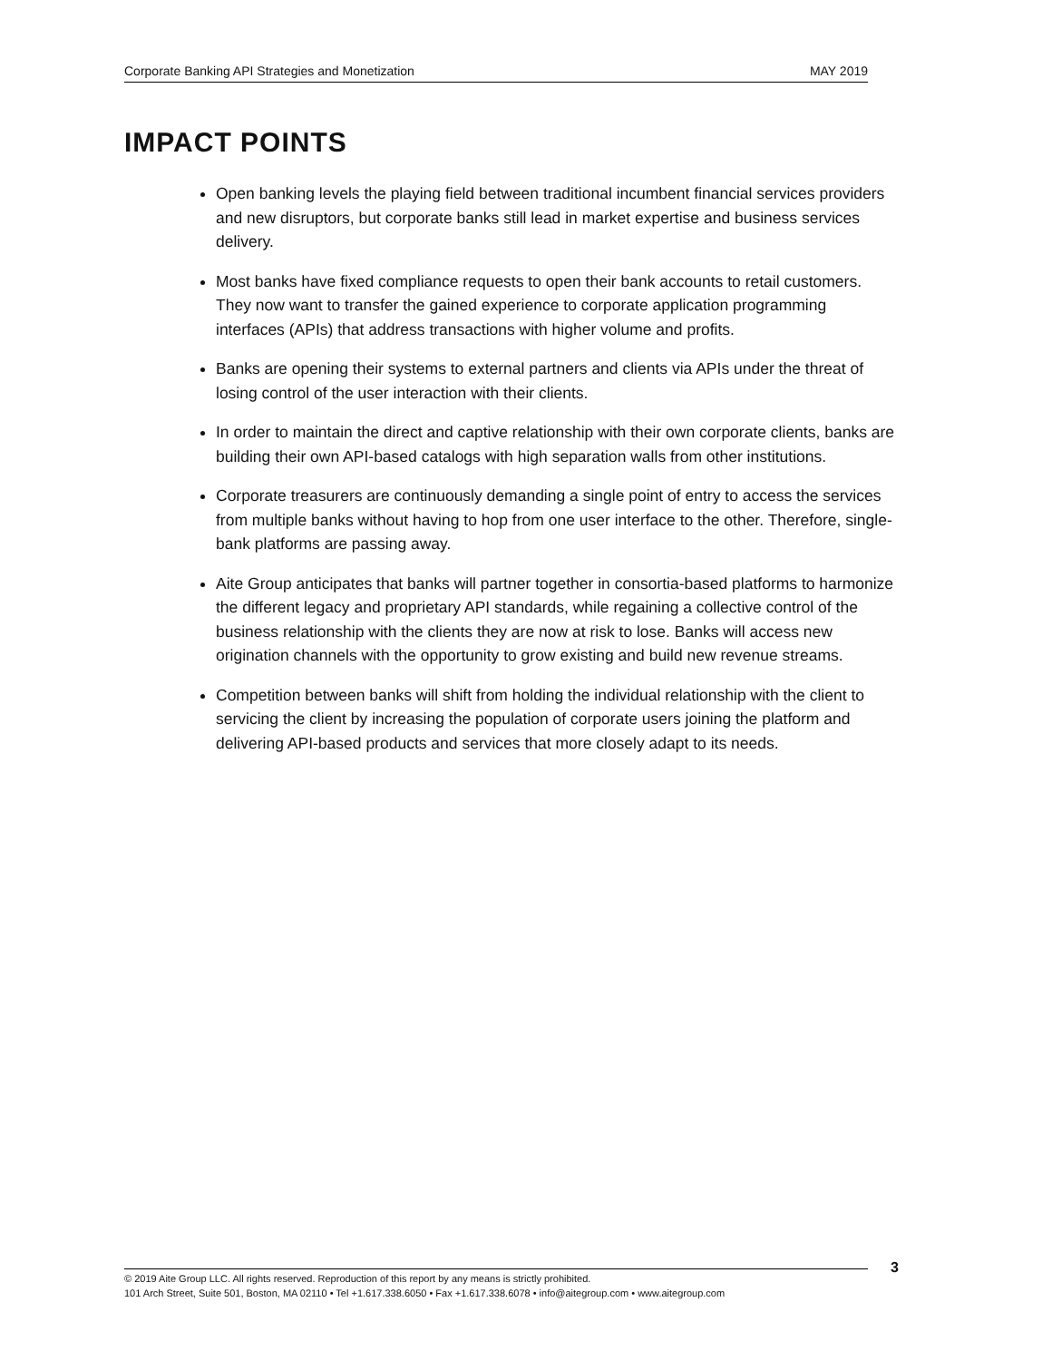Corporate Banking API Strategies and Monetization MAY 2019
IMPACT POINTS
Open banking levels the playing field between traditional incumbent financial services providers and new disruptors, but corporate banks still lead in market expertise and business services delivery.
Most banks have fixed compliance requests to open their bank accounts to retail customers. They now want to transfer the gained experience to corporate application programming interfaces (APIs) that address transactions with higher volume and profits.
Banks are opening their systems to external partners and clients via APIs under the threat of losing control of the user interaction with their clients.
In order to maintain the direct and captive relationship with their own corporate clients, banks are building their own API-based catalogs with high separation walls from other institutions.
Corporate treasurers are continuously demanding a single point of entry to access the services from multiple banks without having to hop from one user interface to the other. Therefore, single-bank platforms are passing away.
Aite Group anticipates that banks will partner together in consortia-based platforms to harmonize the different legacy and proprietary API standards, while regaining a collective control of the business relationship with the clients they are now at risk to lose. Banks will access new origination channels with the opportunity to grow existing and build new revenue streams.
Competition between banks will shift from holding the individual relationship with the client to servicing the client by increasing the population of corporate users joining the platform and delivering API-based products and services that more closely adapt to its needs.
© 2019 Aite Group LLC. All rights reserved. Reproduction of this report by any means is strictly prohibited.
101 Arch Street, Suite 501, Boston, MA 02110 • Tel +1.617.338.6050 • Fax +1.617.338.6078 • info@aitegroup.com • www.aitegroup.com
3